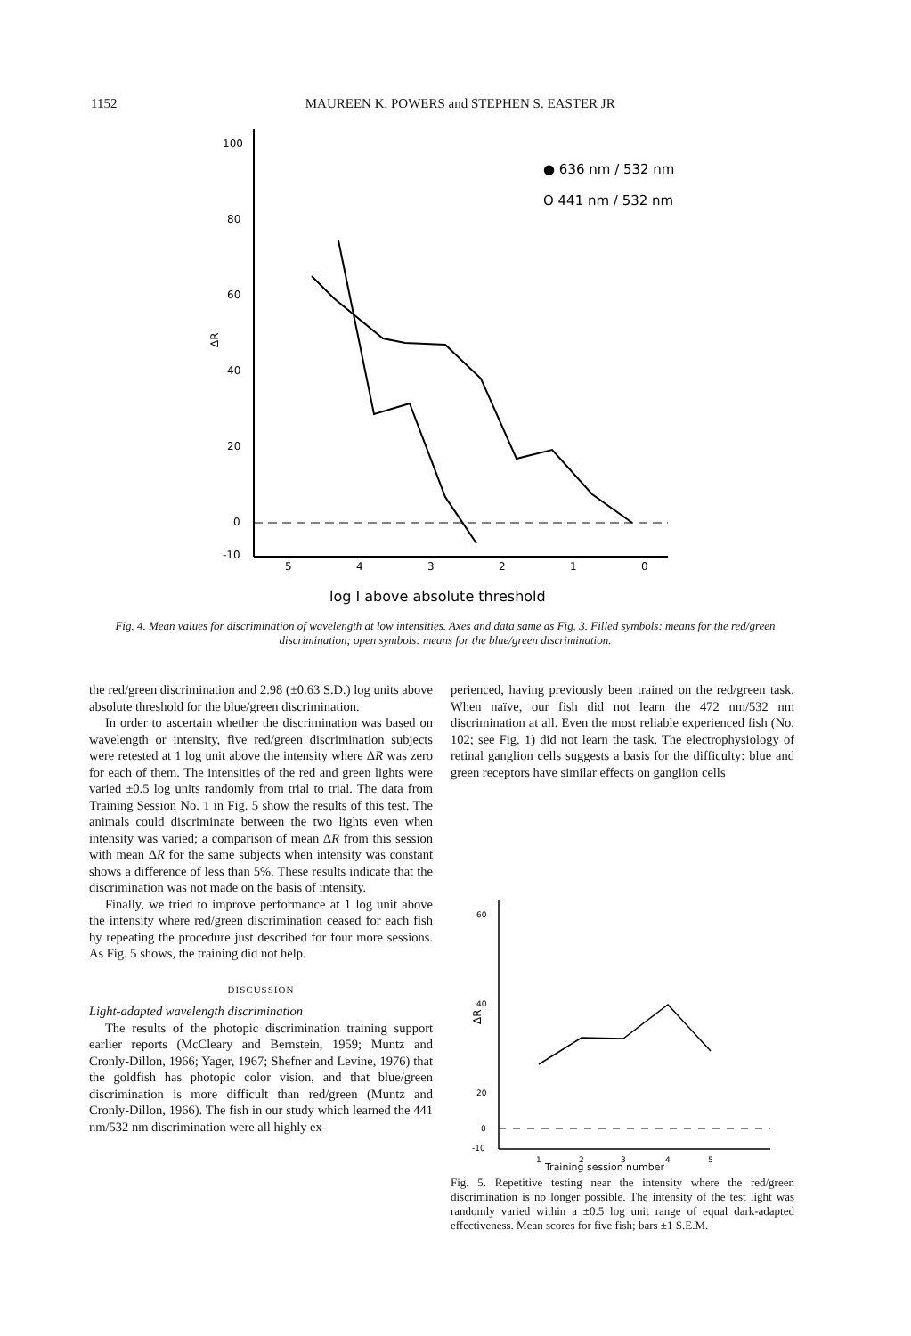1152 MAUREEN K. POWERS and STEPHEN S. EASTER JR
100
80
60
40
20
0
-10
ΔR
5
4
3
2
1
0
log I above absolute threshold
● 636 nm / 532 nm
O 441 nm / 532 nm
Fig. 4. Mean values for discrimination of wavelength at low intensities. Axes and data same as Fig. 3. Filled symbols: means for the red/green discrimination; open symbols: means for the blue/green discrimination.
the red/green discrimination and 2.98 (±0.63 S.D.) log units above absolute threshold for the blue/green discrimination.
In order to ascertain whether the discrimination was based on wavelength or intensity, five red/green discrimination subjects were retested at 1 log unit above the intensity where ΔR was zero for each of them. The intensities of the red and green lights were varied ±0.5 log units randomly from trial to trial. The data from Training Session No. 1 in Fig. 5 show the results of this test. The animals could discriminate between the two lights even when intensity was varied; a comparison of mean ΔR from this session with mean ΔR for the same subjects when intensity was constant shows a difference of less than 5%. These results indicate that the discrimination was not made on the basis of intensity.
Finally, we tried to improve performance at 1 log unit above the intensity where red/green discrimination ceased for each fish by repeating the procedure just described for four more sessions. As Fig. 5 shows, the training did not help.
DISCUSSION
Light-adapted wavelength discrimination
The results of the photopic discrimination training support earlier reports (McCleary and Bernstein, 1959; Muntz and Cronly-Dillon, 1966; Yager, 1967; Shefner and Levine, 1976) that the goldfish has photopic color vision, and that blue/green discrimination is more difficult than red/green (Muntz and Cronly-Dillon, 1966). The fish in our study which learned the 441 nm/532 nm discrimination were all highly ex-
perienced, having previously been trained on the red/green task. When naïve, our fish did not learn the 472 nm/532 nm discrimination at all. Even the most reliable experienced fish (No. 102; see Fig. 1) did not learn the task. The electrophysiology of retinal ganglion cells suggests a basis for the difficulty: blue and green receptors have similar effects on ganglion cells
60
40
20
0
-10
ΔR
1
2
3
4
5
Training session number
Fig. 5. Repetitive testing near the intensity where the red/green discrimination is no longer possible. The intensity of the test light was randomly varied within a ±0.5 log unit range of equal dark-adapted effectiveness. Mean scores for five fish; bars ±1 S.E.M.